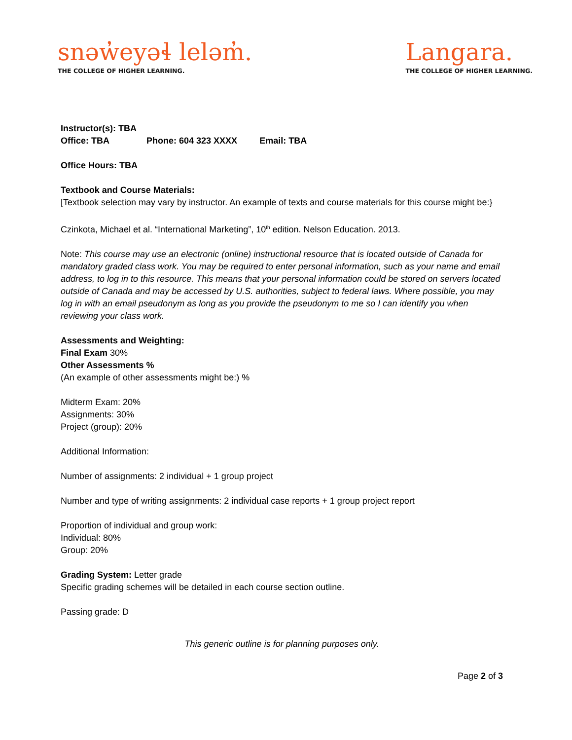snəw̓eyəɬ leləm̓.
THE COLLEGE OF HIGHER LEARNING.
Langara.
THE COLLEGE OF HIGHER LEARNING.
Instructor(s): TBA
Office: TBA Phone: 604 323 XXXX Email: TBA
Office Hours: TBA
Textbook and Course Materials:
[Textbook selection may vary by instructor. An example of texts and course materials for this course might be:}
Czinkota, Michael et al. “International Marketing”, 10<sup>th</sup> edition. Nelson Education. 2013.
Note: This course may use an electronic (online) instructional resource that is located outside of Canada for mandatory graded class work. You may be required to enter personal information, such as your name and email address, to log in to this resource. This means that your personal information could be stored on servers located outside of Canada and may be accessed by U.S. authorities, subject to federal laws. Where possible, you may log in with an email pseudonym as long as you provide the pseudonym to me so I can identify you when reviewing your class work.
Assessments and Weighting:
Final Exam 30%
Other Assessments %
(An example of other assessments might be:) %
Midterm Exam: 20%
Assignments: 30%
Project (group): 20%
Additional Information:
Number of assignments: 2 individual + 1 group project
Number and type of writing assignments: 2 individual case reports + 1 group project report
Proportion of individual and group work:
Individual: 80%
Group: 20%
Grading System: Letter grade
Specific grading schemes will be detailed in each course section outline.
Passing grade: D
This generic outline is for planning purposes only.
Page 2 of 3